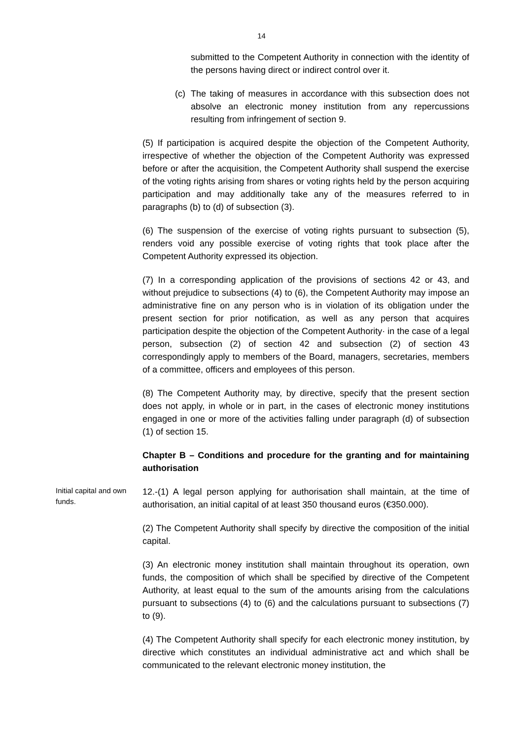14
submitted to the Competent Authority in connection with the identity of the persons having direct or indirect control over it.
(c)
The taking of measures in accordance with this subsection does not absolve an electronic money institution from any repercussions resulting from infringement of section 9.
(5) If participation is acquired despite the objection of the Competent Authority, irrespective of whether the objection of the Competent Authority was expressed before or after the acquisition, the Competent Authority shall suspend the exercise of the voting rights arising from shares or voting rights held by the person acquiring participation and may additionally take any of the measures referred to in paragraphs (b) to (d) of subsection (3).
(6) The suspension of the exercise of voting rights pursuant to subsection (5), renders void any possible exercise of voting rights that took place after the Competent Authority expressed its objection.
(7) In a corresponding application of the provisions of sections 42 or 43, and without prejudice to subsections (4) to (6), the Competent Authority may impose an administrative fine on any person who is in violation of its obligation under the present section for prior notification, as well as any person that acquires participation despite the objection of the Competent Authority· in the case of a legal person, subsection (2) of section 42 and subsection (2) of section 43 correspondingly apply to members of the Board, managers, secretaries, members of a committee, officers and employees of this person.
(8) The Competent Authority may, by directive, specify that the present section does not apply, in whole or in part, in the cases of electronic money institutions engaged in one or more of the activities falling under paragraph (d) of subsection (1) of section 15.
Chapter B – Conditions and procedure for the granting and for maintaining authorisation
Initial capital and own funds.
12.-(1) A legal person applying for authorisation shall maintain, at the time of authorisation, an initial capital of at least 350 thousand euros (€350.000).
(2) The Competent Authority shall specify by directive the composition of the initial capital.
(3) An electronic money institution shall maintain throughout its operation, own funds, the composition of which shall be specified by directive of the Competent Authority, at least equal to the sum of the amounts arising from the calculations pursuant to subsections (4) to (6) and the calculations pursuant to subsections (7) to (9).
(4) The Competent Authority shall specify for each electronic money institution, by directive which constitutes an individual administrative act and which shall be communicated to the relevant electronic money institution, the